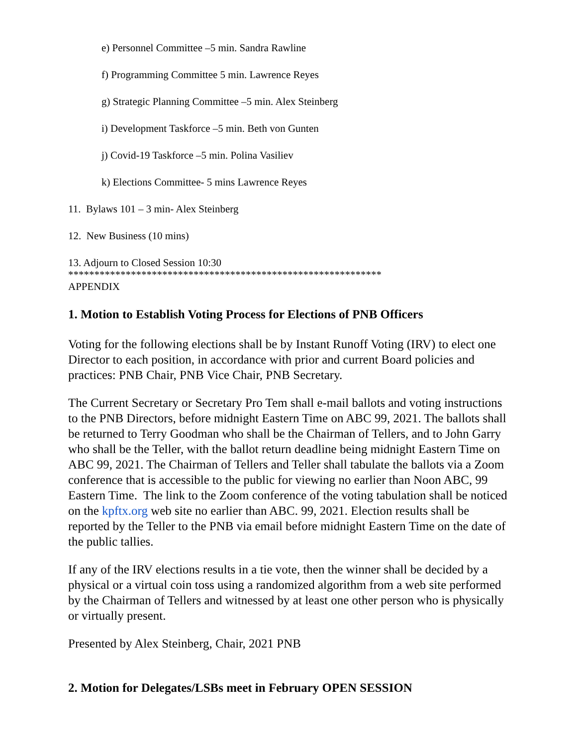e) Personnel Committee –5 min. Sandra Rawline
f) Programming Committee 5 min. Lawrence Reyes
g) Strategic Planning Committee –5 min. Alex Steinberg
i) Development Taskforce –5 min. Beth von Gunten
j) Covid-19 Taskforce –5 min. Polina Vasiliev
k) Elections Committee- 5 mins Lawrence Reyes
11. Bylaws 101 – 3 min- Alex Steinberg
12. New Business (10 mins)
13. Adjourn to Closed Session 10:30
************************************************************
APPENDIX
1. Motion to Establish Voting Process for Elections of PNB Officers
Voting for the following elections shall be by Instant Runoff Voting (IRV) to elect one Director to each position, in accordance with prior and current Board policies and practices: PNB Chair, PNB Vice Chair, PNB Secretary.
The Current Secretary or Secretary Pro Tem shall e-mail ballots and voting instructions to the PNB Directors, before midnight Eastern Time on ABC 99, 2021. The ballots shall be returned to Terry Goodman who shall be the Chairman of Tellers, and to John Garry who shall be the Teller, with the ballot return deadline being midnight Eastern Time on ABC 99, 2021. The Chairman of Tellers and Teller shall tabulate the ballots via a Zoom conference that is accessible to the public for viewing no earlier than Noon ABC, 99 Eastern Time. The link to the Zoom conference of the voting tabulation shall be noticed on the kpftx.org web site no earlier than ABC. 99, 2021. Election results shall be reported by the Teller to the PNB via email before midnight Eastern Time on the date of the public tallies.
If any of the IRV elections results in a tie vote, then the winner shall be decided by a physical or a virtual coin toss using a randomized algorithm from a web site performed by the Chairman of Tellers and witnessed by at least one other person who is physically or virtually present.
Presented by Alex Steinberg, Chair, 2021 PNB
2. Motion for Delegates/LSBs meet in February OPEN SESSION